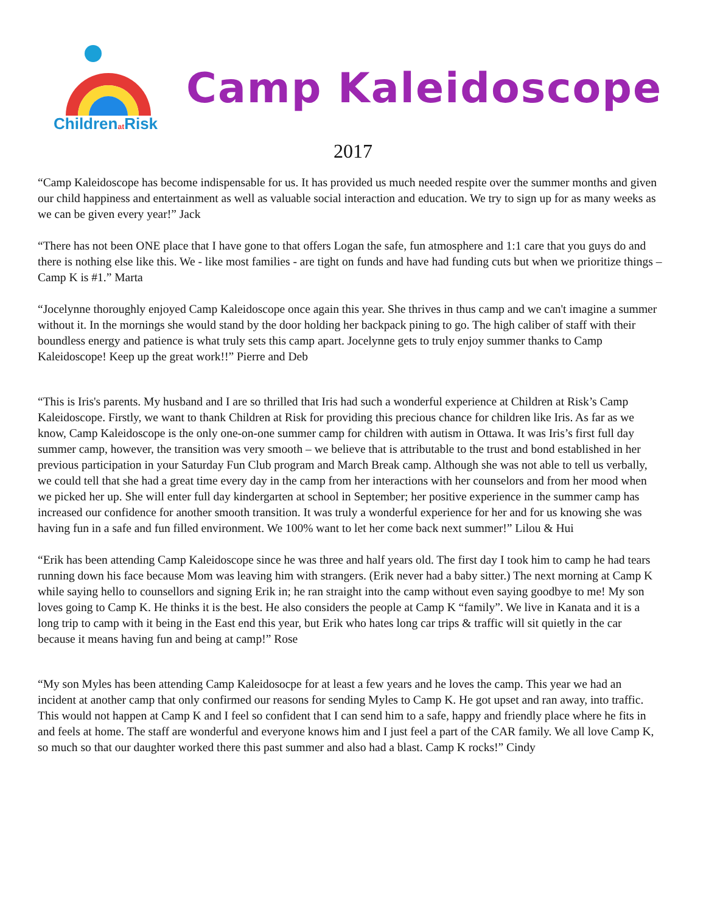Childrenat Risk
Camp Kaleidoscope
2017
“Camp Kaleidoscope has become indispensable for us. It has provided us much needed respite over the summer months and given our child happiness and entertainment as well as valuable social interaction and education. We try to sign up for as many weeks as we can be given every year!” Jack
“There has not been ONE place that I have gone to that offers Logan the safe, fun atmosphere and 1:1 care that you guys do and there is nothing else like this. We - like most families - are tight on funds and have had funding cuts but when we prioritize things – Camp K is #1.” Marta
“Jocelynne thoroughly enjoyed Camp Kaleidoscope once again this year. She thrives in thus camp and we can't imagine a summer without it. In the mornings she would stand by the door holding her backpack pining to go. The high caliber of staff with their boundless energy and patience is what truly sets this camp apart. Jocelynne gets to truly enjoy summer thanks to Camp Kaleidoscope! Keep up the great work!!” Pierre and Deb
“This is Iris's parents. My husband and I are so thrilled that Iris had such a wonderful experience at Children at Risk’s Camp Kaleidoscope. Firstly, we want to thank Children at Risk for providing this precious chance for children like Iris. As far as we know, Camp Kaleidoscope is the only one-on-one summer camp for children with autism in Ottawa. It was Iris’s first full day summer camp, however, the transition was very smooth – we believe that is attributable to the trust and bond established in her previous participation in your Saturday Fun Club program and March Break camp. Although she was not able to tell us verbally, we could tell that she had a great time every day in the camp from her interactions with her counselors and from her mood when we picked her up. She will enter full day kindergarten at school in September; her positive experience in the summer camp has increased our confidence for another smooth transition. It was truly a wonderful experience for her and for us knowing she was having fun in a safe and fun filled environment. We 100% want to let her come back next summer!” Lilou & Hui
“Erik has been attending Camp Kaleidoscope since he was three and half years old. The first day I took him to camp he had tears running down his face because Mom was leaving him with strangers. (Erik never had a baby sitter.) The next morning at Camp K while saying hello to counsellors and signing Erik in; he ran straight into the camp without even saying goodbye to me! My son loves going to Camp K. He thinks it is the best. He also considers the people at Camp K “family”. We live in Kanata and it is a long trip to camp with it being in the East end this year, but Erik who hates long car trips & traffic will sit quietly in the car because it means having fun and being at camp!” Rose
“My son Myles has been attending Camp Kaleidosocpe for at least a few years and he loves the camp. This year we had an incident at another camp that only confirmed our reasons for sending Myles to Camp K. He got upset and ran away, into traffic. This would not happen at Camp K and I feel so confident that I can send him to a safe, happy and friendly place where he fits in and feels at home. The staff are wonderful and everyone knows him and I just feel a part of the CAR family. We all love Camp K, so much so that our daughter worked there this past summer and also had a blast. Camp K rocks!” Cindy